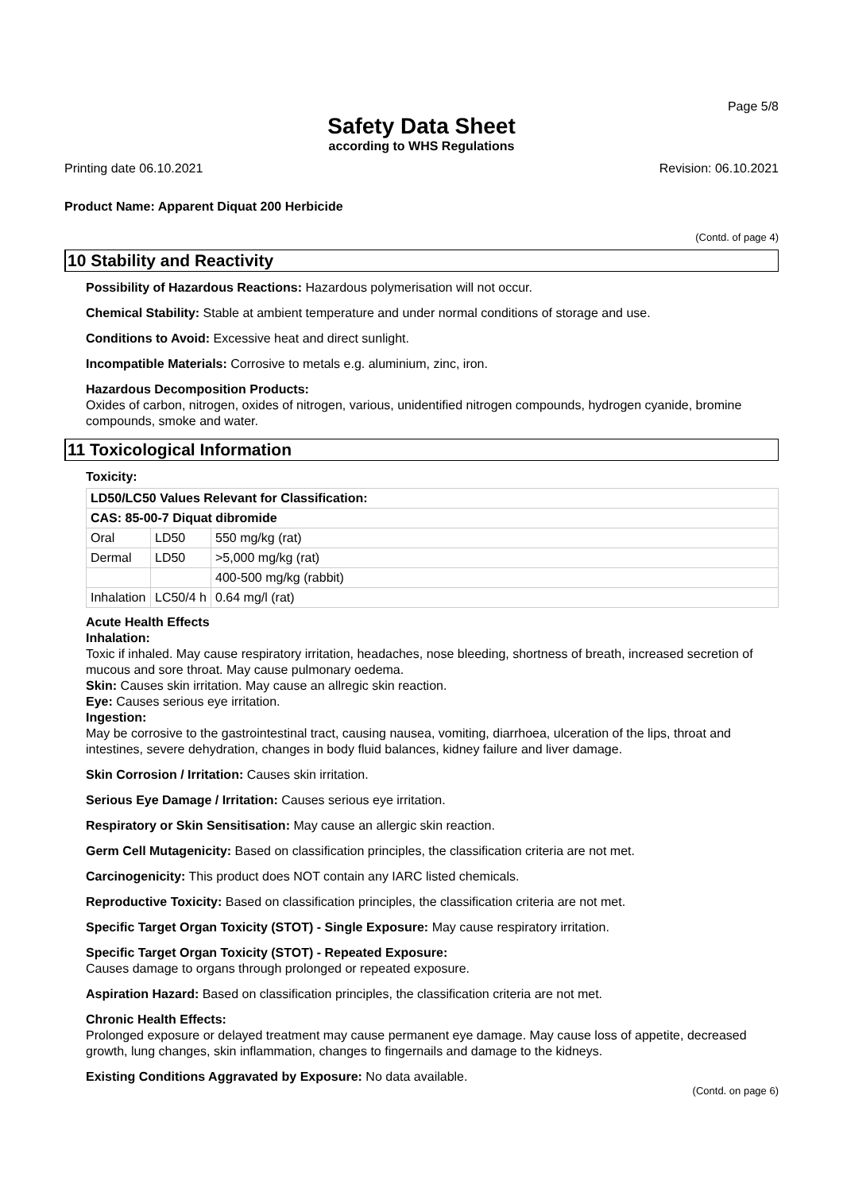Page 5/8
Safety Data Sheet
according to WHS Regulations
Printing date 06.10.2021 Revision: 06.10.2021
Product Name: Apparent Diquat 200 Herbicide
(Contd. of page 4)
10 Stability and Reactivity
Possibility of Hazardous Reactions: Hazardous polymerisation will not occur.
Chemical Stability: Stable at ambient temperature and under normal conditions of storage and use.
Conditions to Avoid: Excessive heat and direct sunlight.
Incompatible Materials: Corrosive to metals e.g. aluminium, zinc, iron.
Hazardous Decomposition Products:
Oxides of carbon, nitrogen, oxides of nitrogen, various, unidentified nitrogen compounds, hydrogen cyanide, bromine compounds, smoke and water.
11 Toxicological Information
Toxicity:
| LD50/LC50 Values Relevant for Classification: | | |
| CAS: 85-00-7 Diquat dibromide | | |
| Oral | LD50 | 550 mg/kg (rat) |
| Dermal | LD50 | >5,000 mg/kg (rat) |
| | | 400-500 mg/kg (rabbit) |
| Inhalation | LC50/4 h | 0.64 mg/l (rat) |
Acute Health Effects
Inhalation:
Toxic if inhaled. May cause respiratory irritation, headaches, nose bleeding, shortness of breath, increased secretion of mucous and sore throat. May cause pulmonary oedema.
Skin: Causes skin irritation. May cause an allregic skin reaction.
Eye: Causes serious eye irritation.
Ingestion:
May be corrosive to the gastrointestinal tract, causing nausea, vomiting, diarrhoea, ulceration of the lips, throat and intestines, severe dehydration, changes in body fluid balances, kidney failure and liver damage.
Skin Corrosion / Irritation: Causes skin irritation.
Serious Eye Damage / Irritation: Causes serious eye irritation.
Respiratory or Skin Sensitisation: May cause an allergic skin reaction.
Germ Cell Mutagenicity: Based on classification principles, the classification criteria are not met.
Carcinogenicity: This product does NOT contain any IARC listed chemicals.
Reproductive Toxicity: Based on classification principles, the classification criteria are not met.
Specific Target Organ Toxicity (STOT) - Single Exposure: May cause respiratory irritation.
Specific Target Organ Toxicity (STOT) - Repeated Exposure:
Causes damage to organs through prolonged or repeated exposure.
Aspiration Hazard: Based on classification principles, the classification criteria are not met.
Chronic Health Effects:
Prolonged exposure or delayed treatment may cause permanent eye damage. May cause loss of appetite, decreased growth, lung changes, skin inflammation, changes to fingernails and damage to the kidneys.
Existing Conditions Aggravated by Exposure: No data available.
(Contd. on page 6)